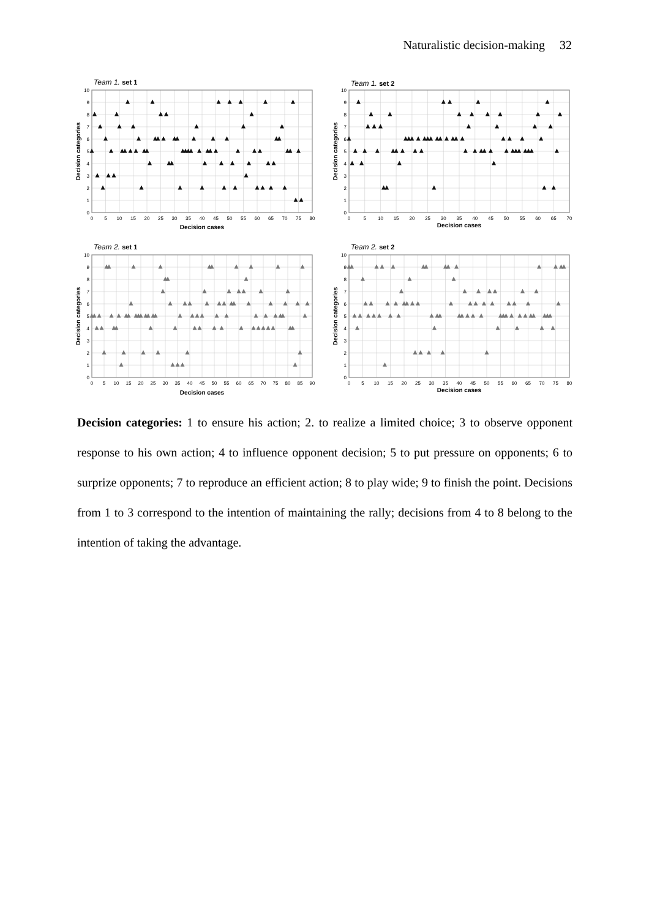Naturalistic decision-making 32
Team 1. set 1
0
1
2
3
4
5
6
7
8
9
10
0
5
10
15
20
25
30
35
40
45
50
55
60
65
70
75
80
Decision cases
Decision categories
Team 1. set 2
0
1
2
3
4
5
6
7
8
9
10
0
5
10
15
20
25
30
35
40
45
50
55
60
65
70
Decision cases
Decision categories
Team 2. set 1
0
1
2
3
4
5
6
7
8
9
10
0
5
10
15
20
25
30
35
40
45
50
55
60
65
70
75
80
85
90
Decision cases
Decision categories
Team 2. set 2
0
1
2
3
4
5
6
7
8
9
10
0
5
10
15
20
25
30
35
40
45
50
55
60
65
70
75
80
Decision cases
Decision categories
Decision categories: 1 to ensure his action; 2. to realize a limited choice; 3 to observe opponent response to his own action; 4 to influence opponent decision; 5 to put pressure on opponents; 6 to surprize opponents; 7 to reproduce an efficient action; 8 to play wide; 9 to finish the point. Decisions from 1 to 3 correspond to the intention of maintaining the rally; decisions from 4 to 8 belong to the intention of taking the advantage.